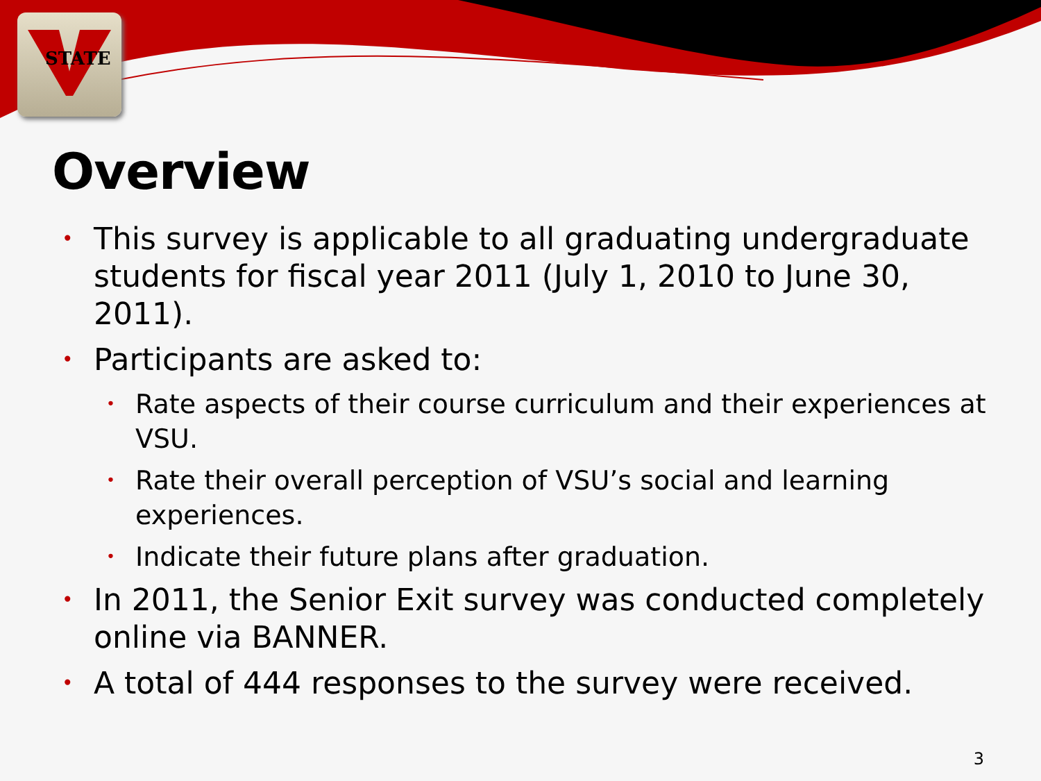STATE
Overview
• This survey is applicable to all graduating undergraduate students for fiscal year 2011 (July 1, 2010 to June 30, 2011).
• Participants are asked to:
• Rate aspects of their course curriculum and their experiences at VSU.
• Rate their overall perception of VSU’s social and learning experiences.
• Indicate their future plans after graduation.
• In 2011, the Senior Exit survey was conducted completely online via BANNER.
• A total of 444 responses to the survey were received.
3